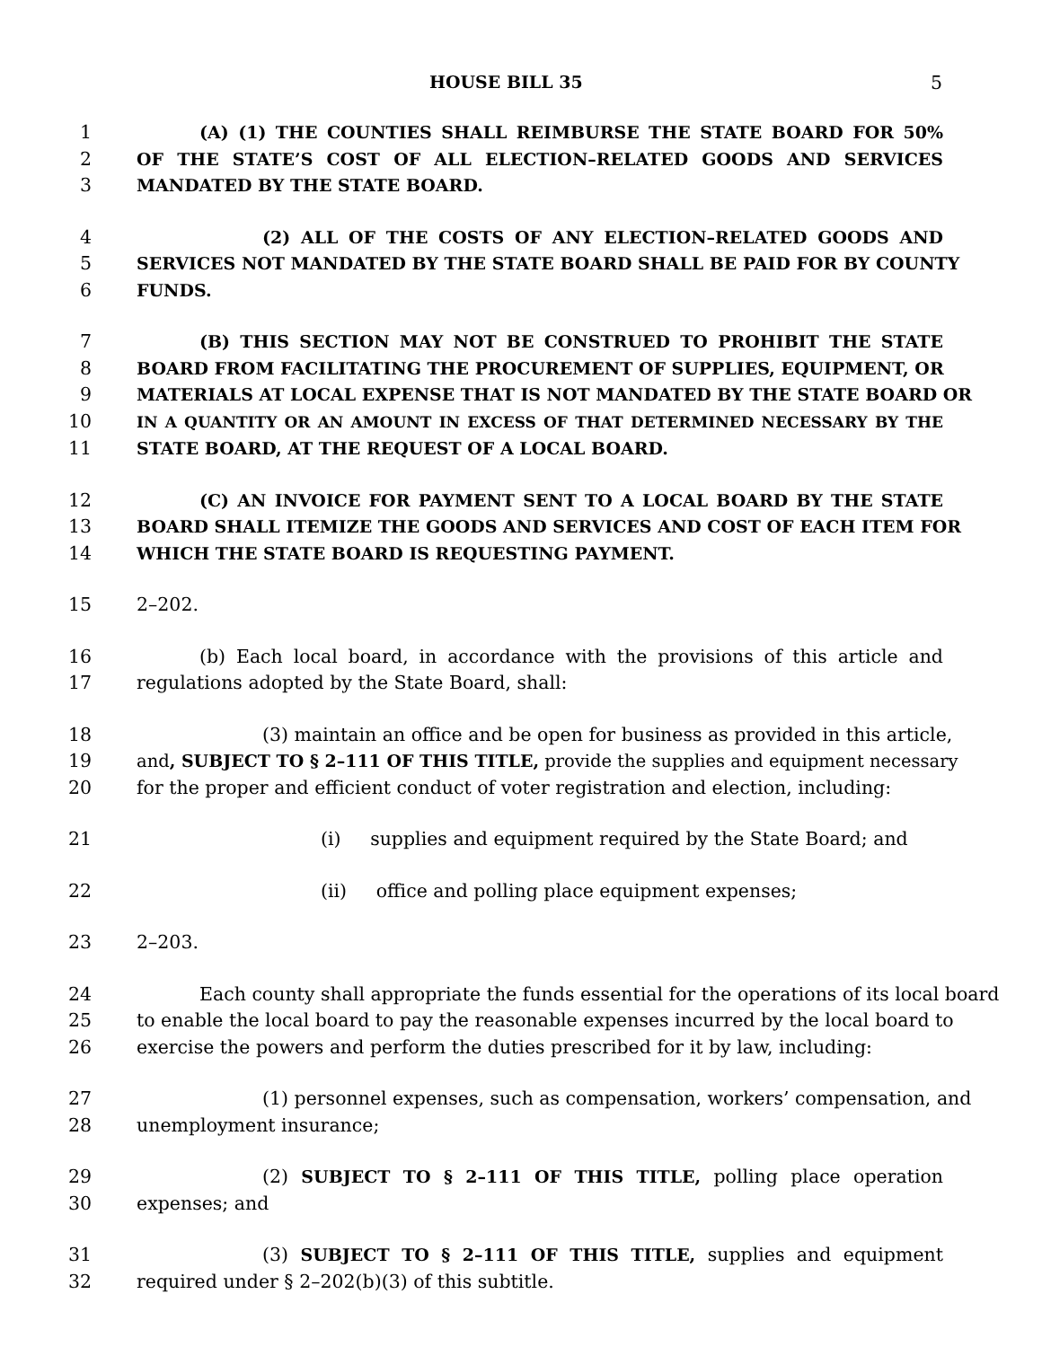HOUSE BILL 35 5
1 (A) (1) THE COUNTIES SHALL REIMBURSE THE STATE BOARD FOR 50%
2 OF THE STATE’S COST OF ALL ELECTION–RELATED GOODS AND SERVICES
3 MANDATED BY THE STATE BOARD.
4 (2) ALL OF THE COSTS OF ANY ELECTION–RELATED GOODS AND
5 SERVICES NOT MANDATED BY THE STATE BOARD SHALL BE PAID FOR BY COUNTY
6 FUNDS.
7 (B) THIS SECTION MAY NOT BE CONSTRUED TO PROHIBIT THE STATE
8 BOARD FROM FACILITATING THE PROCUREMENT OF SUPPLIES, EQUIPMENT, OR
9 MATERIALS AT LOCAL EXPENSE THAT IS NOT MANDATED BY THE STATE BOARD OR
10 IN A QUANTITY OR AN AMOUNT IN EXCESS OF THAT DETERMINED NECESSARY BY THE
11 STATE BOARD, AT THE REQUEST OF A LOCAL BOARD.
12 (C) AN INVOICE FOR PAYMENT SENT TO A LOCAL BOARD BY THE STATE
13 BOARD SHALL ITEMIZE THE GOODS AND SERVICES AND COST OF EACH ITEM FOR
14 WHICH THE STATE BOARD IS REQUESTING PAYMENT.
15 2–202.
16 (b) Each local board, in accordance with the provisions of this article and
17 regulations adopted by the State Board, shall:
18 (3) maintain an office and be open for business as provided in this article,
19 and, SUBJECT TO § 2–111 OF THIS TITLE, provide the supplies and equipment necessary
20 for the proper and efficient conduct of voter registration and election, including:
21 (i) supplies and equipment required by the State Board; and
22 (ii) office and polling place equipment expenses;
23 2–203.
24 Each county shall appropriate the funds essential for the operations of its local board
25 to enable the local board to pay the reasonable expenses incurred by the local board to
26 exercise the powers and perform the duties prescribed for it by law, including:
27 (1) personnel expenses, such as compensation, workers’ compensation, and
28 unemployment insurance;
29 (2) SUBJECT TO § 2–111 OF THIS TITLE, polling place operation
30 expenses; and
31 (3) SUBJECT TO § 2–111 OF THIS TITLE, supplies and equipment
32 required under § 2–202(b)(3) of this subtitle.